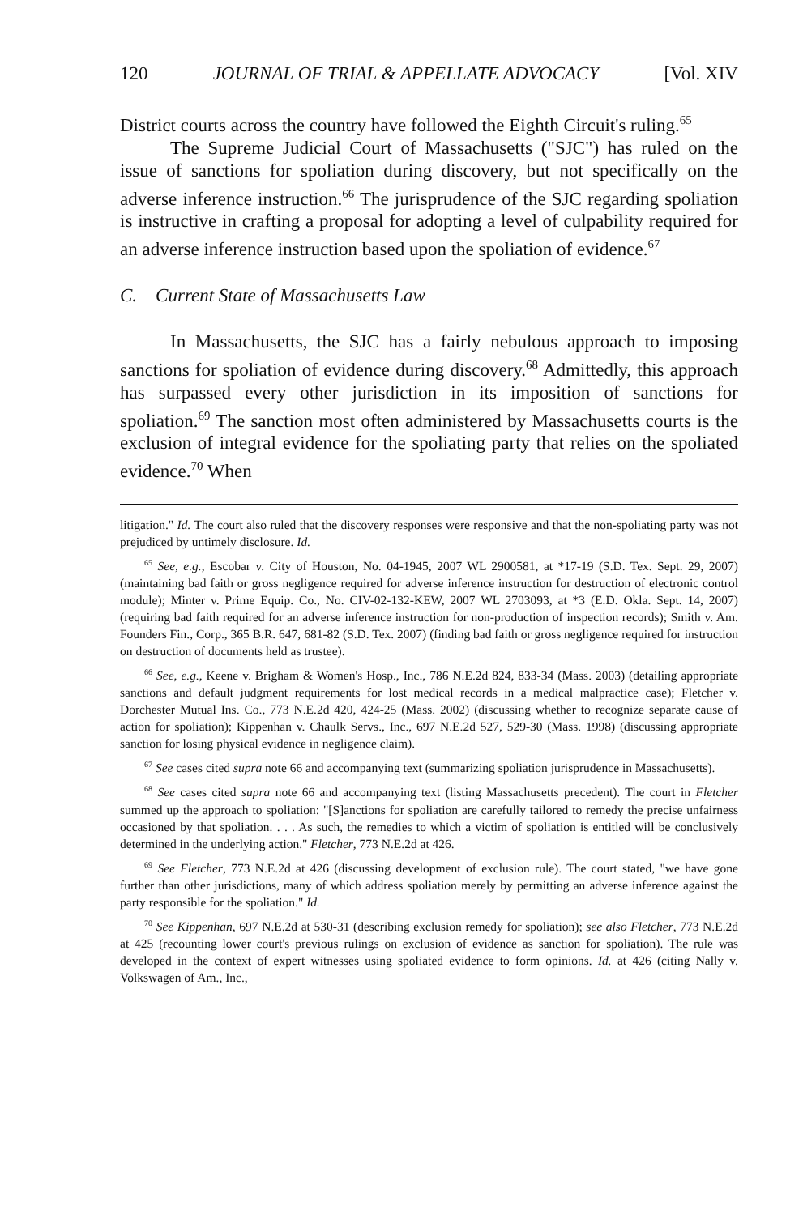120 JOURNAL OF TRIAL & APPELLATE ADVOCACY [Vol. XIV
District courts across the country have followed the Eighth Circuit's ruling.<sup>65</sup>
The Supreme Judicial Court of Massachusetts ("SJC") has ruled on the issue of sanctions for spoliation during discovery, but not specifically on the adverse inference instruction.<sup>66</sup> The jurisprudence of the SJC regarding spoliation is instructive in crafting a proposal for adopting a level of culpability required for an adverse inference instruction based upon the spoliation of evidence.<sup>67</sup>
C. Current State of Massachusetts Law
In Massachusetts, the SJC has a fairly nebulous approach to imposing sanctions for spoliation of evidence during discovery.<sup>68</sup> Admittedly, this approach has surpassed every other jurisdiction in its imposition of sanctions for spoliation.<sup>69</sup> The sanction most often administered by Massachusetts courts is the exclusion of integral evidence for the spoliating party that relies on the spoliated evidence.<sup>70</sup> When
litigation." Id. The court also ruled that the discovery responses were responsive and that the non-spoliating party was not prejudiced by untimely disclosure. Id.
<sup>65</sup> See, e.g., Escobar v. City of Houston, No. 04-1945, 2007 WL 2900581, at *17-19 (S.D. Tex. Sept. 29, 2007) (maintaining bad faith or gross negligence required for adverse inference instruction for destruction of electronic control module); Minter v. Prime Equip. Co., No. CIV-02-132-KEW, 2007 WL 2703093, at *3 (E.D. Okla. Sept. 14, 2007) (requiring bad faith required for an adverse inference instruction for non-production of inspection records); Smith v. Am. Founders Fin., Corp., 365 B.R. 647, 681-82 (S.D. Tex. 2007) (finding bad faith or gross negligence required for instruction on destruction of documents held as trustee).
<sup>66</sup> See, e.g., Keene v. Brigham & Women's Hosp., Inc., 786 N.E.2d 824, 833-34 (Mass. 2003) (detailing appropriate sanctions and default judgment requirements for lost medical records in a medical malpractice case); Fletcher v. Dorchester Mutual Ins. Co., 773 N.E.2d 420, 424-25 (Mass. 2002) (discussing whether to recognize separate cause of action for spoliation); Kippenhan v. Chaulk Servs., Inc., 697 N.E.2d 527, 529-30 (Mass. 1998) (discussing appropriate sanction for losing physical evidence in negligence claim).
<sup>67</sup> See cases cited supra note 66 and accompanying text (summarizing spoliation jurisprudence in Massachusetts).
<sup>68</sup> See cases cited supra note 66 and accompanying text (listing Massachusetts precedent). The court in Fletcher summed up the approach to spoliation: "[S]anctions for spoliation are carefully tailored to remedy the precise unfairness occasioned by that spoliation. . . . As such, the remedies to which a victim of spoliation is entitled will be conclusively determined in the underlying action." Fletcher, 773 N.E.2d at 426.
<sup>69</sup> See Fletcher, 773 N.E.2d at 426 (discussing development of exclusion rule). The court stated, "we have gone further than other jurisdictions, many of which address spoliation merely by permitting an adverse inference against the party responsible for the spoliation." Id.
<sup>70</sup> See Kippenhan, 697 N.E.2d at 530-31 (describing exclusion remedy for spoliation); see also Fletcher, 773 N.E.2d at 425 (recounting lower court's previous rulings on exclusion of evidence as sanction for spoliation). The rule was developed in the context of expert witnesses using spoliated evidence to form opinions. Id. at 426 (citing Nally v. Volkswagen of Am., Inc.,